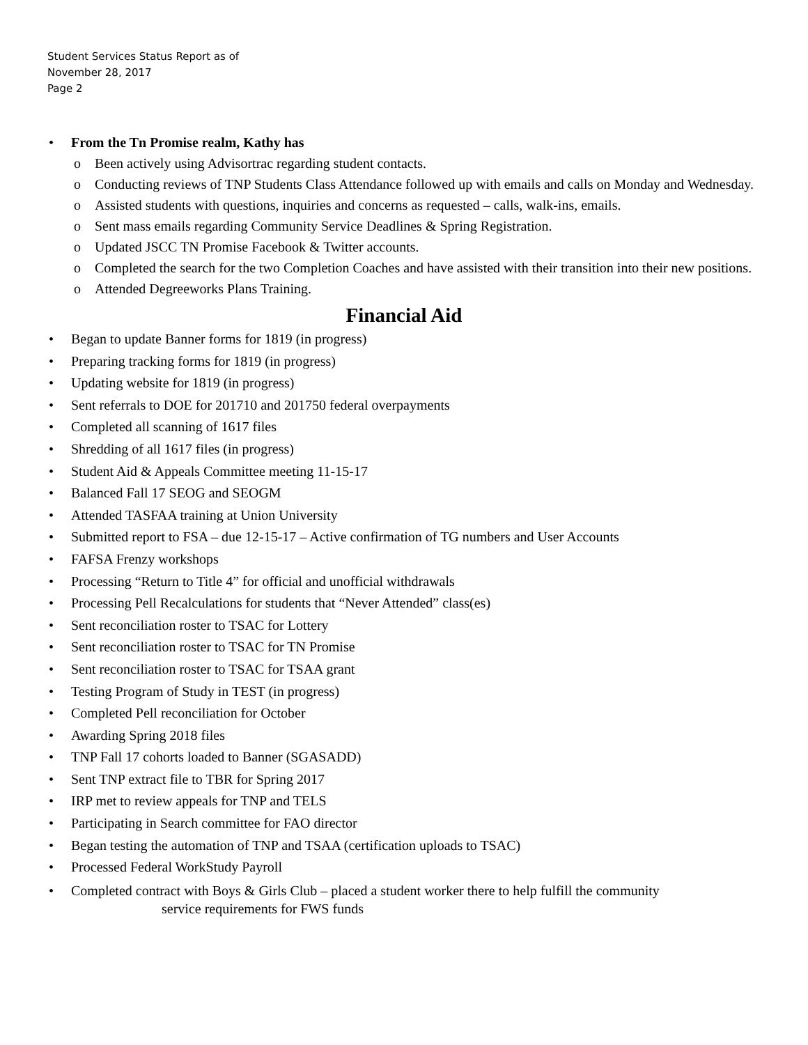Student Services Status Report as of
November 28, 2017
Page 2
• From the Tn Promise realm, Kathy has
o Been actively using Advisortrac regarding student contacts.
o Conducting reviews of TNP Students Class Attendance followed up with emails and calls on Monday and Wednesday.
o Assisted students with questions, inquiries and concerns as requested – calls, walk-ins, emails.
o Sent mass emails regarding Community Service Deadlines & Spring Registration.
o Updated JSCC TN Promise Facebook & Twitter accounts.
o Completed the search for the two Completion Coaches and have assisted with their transition into their new positions.
o Attended Degreeworks Plans Training.
Financial Aid
• Began to update Banner forms for 1819 (in progress)
• Preparing tracking forms for 1819 (in progress)
• Updating website for 1819 (in progress)
• Sent referrals to DOE for 201710 and 201750 federal overpayments
• Completed all scanning of 1617 files
• Shredding of all 1617 files (in progress)
• Student Aid & Appeals Committee meeting 11-15-17
• Balanced Fall 17 SEOG and SEOGM
• Attended TASFAA training at Union University
• Submitted report to FSA – due 12-15-17 – Active confirmation of TG numbers and User Accounts
• FAFSA Frenzy workshops
• Processing “Return to Title 4” for official and unofficial withdrawals
• Processing Pell Recalculations for students that “Never Attended” class(es)
• Sent reconciliation roster to TSAC for Lottery
• Sent reconciliation roster to TSAC for TN Promise
• Sent reconciliation roster to TSAC for TSAA grant
• Testing Program of Study in TEST (in progress)
• Completed Pell reconciliation for October
• Awarding Spring 2018 files
• TNP Fall 17 cohorts loaded to Banner (SGASADD)
• Sent TNP extract file to TBR for Spring 2017
• IRP met to review appeals for TNP and TELS
• Participating in Search committee for FAO director
• Began testing the automation of TNP and TSAA (certification uploads to TSAC)
• Processed Federal WorkStudy Payroll
• Completed contract with Boys & Girls Club – placed a student worker there to help fulfill the community
service requirements for FWS funds